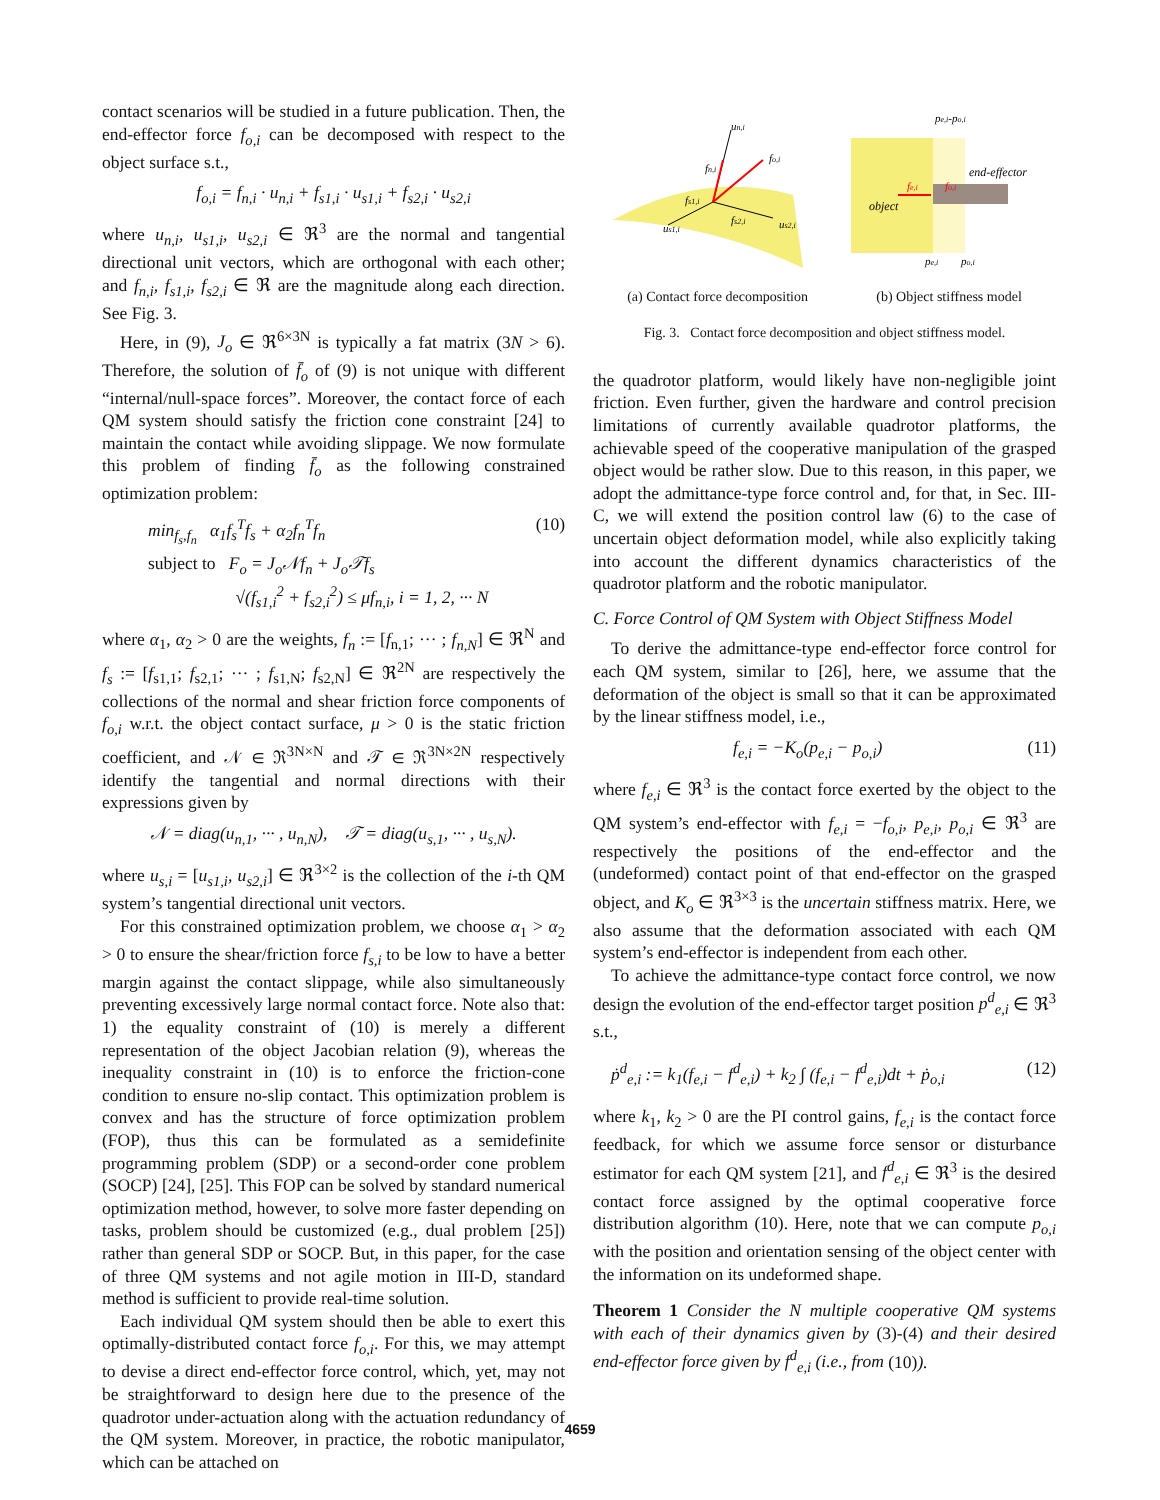contact scenarios will be studied in a future publication. Then, the end-effector force f<sub>o,i</sub> can be decomposed with respect to the object surface s.t.,
f<sub>o,i</sub> = f<sub>n,i</sub> · u<sub>n,i</sub> + f<sub>s1,i</sub> · u<sub>s1,i</sub> + f<sub>s2,i</sub> · u<sub>s2,i</sub>
where u<sub>n,i</sub>, u<sub>s1,i</sub>, u<sub>s2,i</sub> ∈ ℜ<sup>3</sup> are the normal and tangential directional unit vectors, which are orthogonal with each other; and f<sub>n,i</sub>, f<sub>s1,i</sub>, f<sub>s2,i</sub> ∈ ℜ are the magnitude along each direction. See Fig. 3.
Here, in (9), J<sub>o</sub> ∈ ℜ<sup>6×3N</sup> is typically a fat matrix (3N > 6). Therefore, the solution of f̄<sub>o</sub> of (9) is not unique with different “internal/null-space forces”. Moreover, the contact force of each QM system should satisfy the friction cone constraint [24] to maintain the contact while avoiding slippage. We now formulate this problem of finding f̄<sub>o</sub> as the following constrained optimization problem:
min<sub>f<sub>s</sub>,f<sub>n</sub></sub> α<sub>1</sub>f<sub>s</sub><sup>T</sup>f<sub>s</sub> + α<sub>2</sub>f<sub>n</sub><sup>T</sup>f<sub>n</sub>
subject to F<sub>o</sub> = J<sub>o</sub>𝒩f<sub>n</sub> + J<sub>o</sub>𝒯f<sub>s</sub>
√(f<sub>s1,i</sub><sup>2</sup> + f<sub>s2,i</sub><sup>2</sup>) ≤ μf<sub>n,i</sub>, i = 1, 2, ··· N (10)
where α<sub>1</sub>, α<sub>2</sub> > 0 are the weights, f<sub>n</sub> := [f<sub>n,1</sub>; ··· ; f<sub>n,N</sub>] ∈ ℜ<sup>N</sup> and f<sub>s</sub> := [f<sub>s1,1</sub>; f<sub>s2,1</sub>; ··· ; f<sub>s1,N</sub>; f<sub>s2,N</sub>] ∈ ℜ<sup>2N</sup> are respectively the collections of the normal and shear friction force components of f<sub>o,i</sub> w.r.t. the object contact surface, μ > 0 is the static friction coefficient, and 𝒩 ∈ ℜ<sup>3N×N</sup> and 𝒯 ∈ ℜ<sup>3N×2N</sup> respectively identify the tangential and normal directions with their expressions given by
𝒩 = diag(u<sub>n,1</sub>, ··· , u<sub>n,N</sub>), 𝒯 = diag(u<sub>s,1</sub>, ··· , u<sub>s,N</sub>).
where u<sub>s,i</sub> = [u<sub>s1,i</sub>, u<sub>s2,i</sub>] ∈ ℜ<sup>3×2</sup> is the collection of the i-th QM system’s tangential directional unit vectors.
For this constrained optimization problem, we choose α<sub>1</sub> > α<sub>2</sub> > 0 to ensure the shear/friction force f<sub>s,i</sub> to be low to have a better margin against the contact slippage, while also simultaneously preventing excessively large normal contact force. Note also that: 1) the equality constraint of (10) is merely a different representation of the object Jacobian relation (9), whereas the inequality constraint in (10) is to enforce the friction-cone condition to ensure no-slip contact. This optimization problem is convex and has the structure of force optimization problem (FOP), thus this can be formulated as a semidefinite programming problem (SDP) or a second-order cone problem (SOCP) [24], [25]. This FOP can be solved by standard numerical optimization method, however, to solve more faster depending on tasks, problem should be customized (e.g., dual problem [25]) rather than general SDP or SOCP. But, in this paper, for the case of three QM systems and not agile motion in III-D, standard method is sufficient to provide real-time solution.
Each individual QM system should then be able to exert this optimally-distributed contact force f<sub>o,i</sub>. For this, we may attempt to devise a direct end-effector force control, which, yet, may not be straightforward to design here due to the presence of the quadrotor under-actuation along with the actuation redundancy of the QM system. Moreover, in practice, the robotic manipulator, which can be attached on
un,i
fn,i
fo,i
fs1,i
fs2,i
us2,i
us1,i
pe,i-po,i
end-effector
object
fe,i
fo,i
pe,i
po,i
(a) Contact force decomposition (b) Object stiffness model
Fig. 3. Contact force decomposition and object stiffness model.
the quadrotor platform, would likely have non-negligible joint friction. Even further, given the hardware and control precision limitations of currently available quadrotor platforms, the achievable speed of the cooperative manipulation of the grasped object would be rather slow. Due to this reason, in this paper, we adopt the admittance-type force control and, for that, in Sec. III-C, we will extend the position control law (6) to the case of uncertain object deformation model, while also explicitly taking into account the different dynamics characteristics of the quadrotor platform and the robotic manipulator.
C. Force Control of QM System with Object Stiffness Model
To derive the admittance-type end-effector force control for each QM system, similar to [26], here, we assume that the deformation of the object is small so that it can be approximated by the linear stiffness model, i.e.,
f<sub>e,i</sub> = −K<sub>o</sub>(p<sub>e,i</sub> − p<sub>o,i</sub>) (11)
where f<sub>e,i</sub> ∈ ℜ<sup>3</sup> is the contact force exerted by the object to the QM system’s end-effector with f<sub>e,i</sub> = −f<sub>o,i</sub>, p<sub>e,i</sub>, p<sub>o,i</sub> ∈ ℜ<sup>3</sup> are respectively the positions of the end-effector and the (undeformed) contact point of that end-effector on the grasped object, and K<sub>o</sub> ∈ ℜ<sup>3×3</sup> is the uncertain stiffness matrix. Here, we also assume that the deformation associated with each QM system’s end-effector is independent from each other.
To achieve the admittance-type contact force control, we now design the evolution of the end-effector target position p<sup>d</sup><sub>e,i</sub> ∈ ℜ<sup>3</sup> s.t.,
ṗ<sup>d</sup><sub>e,i</sub> := k<sub>1</sub>(f<sub>e,i</sub> − f<sup>d</sup><sub>e,i</sub>) + k<sub>2</sub> ∫ (f<sub>e,i</sub> − f<sup>d</sup><sub>e,i</sub>)dt + ṗ<sub>o,i</sub> (12)
where k<sub>1</sub>, k<sub>2</sub> > 0 are the PI control gains, f<sub>e,i</sub> is the contact force feedback, for which we assume force sensor or disturbance estimator for each QM system [21], and f<sup>d</sup><sub>e,i</sub> ∈ ℜ<sup>3</sup> is the desired contact force assigned by the optimal cooperative force distribution algorithm (10). Here, note that we can compute p<sub>o,i</sub> with the position and orientation sensing of the object center with the information on its undeformed shape.
Theorem 1 Consider the N multiple cooperative QM systems with each of their dynamics given by (3)-(4) and their desired end-effector force given by f<sup>d</sup><sub>e,i</sub> (i.e., from (10)).
4659